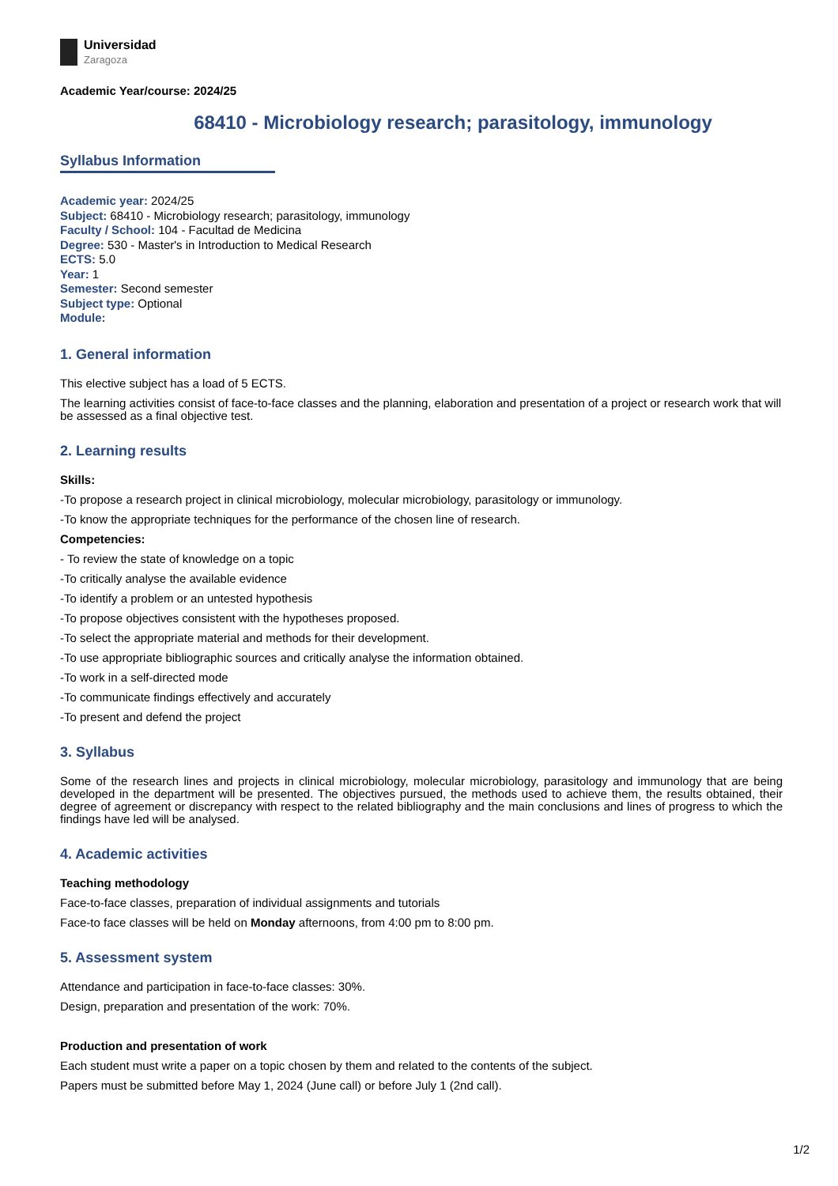Universidad
Zaragoza
Academic Year/course: 2024/25
68410 - Microbiology research; parasitology, immunology
Syllabus Information
Academic year: 2024/25
Subject: 68410 - Microbiology research; parasitology, immunology
Faculty / School: 104 - Facultad de Medicina
Degree: 530 - Master's in Introduction to Medical Research
ECTS: 5.0
Year: 1
Semester: Second semester
Subject type: Optional
Module:
1. General information
This elective subject has a load of 5 ECTS.
The learning activities consist of face-to-face classes and the planning, elaboration and presentation of a project or research work that will be assessed as a final objective test.
2. Learning results
Skills:
-To propose a research project in clinical microbiology, molecular microbiology, parasitology or immunology.
-To know the appropriate techniques for the performance of the chosen line of research.
Competencies:
- To review the state of knowledge on a topic
-To critically analyse the available evidence
-To identify a problem or an untested hypothesis
-To propose objectives consistent with the hypotheses proposed.
-To select the appropriate material and methods for their development.
-To use appropriate bibliographic sources and critically analyse the information obtained.
-To work in a self-directed mode
-To communicate findings effectively and accurately
-To present and defend the project
3. Syllabus
Some of the research lines and projects in clinical microbiology, molecular microbiology, parasitology and immunology that are being developed in the department will be presented. The objectives pursued, the methods used to achieve them, the results obtained, their degree of agreement or discrepancy with respect to the related bibliography and the main conclusions and lines of progress to which the findings have led will be analysed.
4. Academic activities
Teaching methodology
Face-to-face classes, preparation of individual assignments and tutorials
Face-to face classes will be held on Monday afternoons, from 4:00 pm to 8:00 pm.
5. Assessment system
Attendance and participation in face-to-face classes: 30%.
Design, preparation and presentation of the work: 70%.
Production and presentation of work
Each student must write a paper on a topic chosen by them and related to the contents of the subject.
Papers must be submitted before May 1, 2024 (June call) or before July 1 (2nd call).
1/2